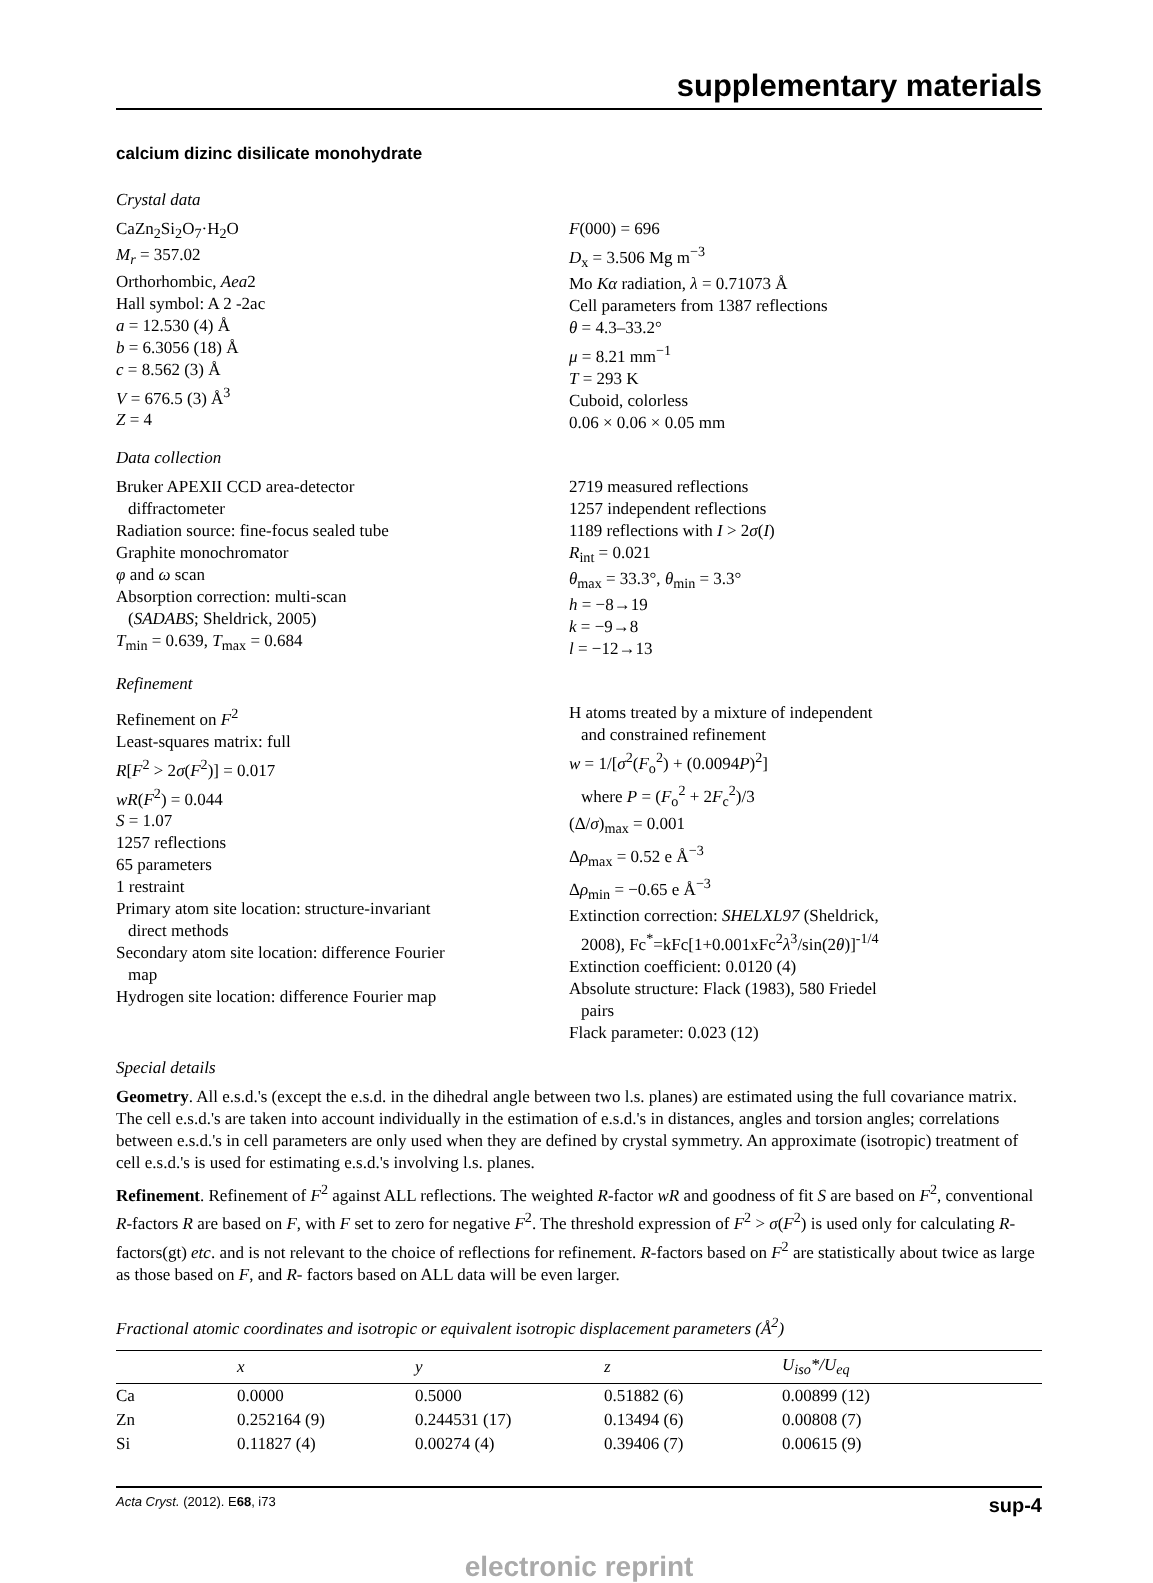supplementary materials
calcium dizinc disilicate monohydrate
Crystal data
CaZn<sub>2</sub>Si<sub>2</sub>O<sub>7</sub>·H<sub>2</sub>O
M<sub>r</sub> = 357.02
Orthorhombic, Aea2
Hall symbol: A 2 -2ac
a = 12.530 (4) Å
b = 6.3056 (18) Å
c = 8.562 (3) Å
V = 676.5 (3) Å<sup>3</sup>
Z = 4
F(000) = 696
D<sub>x</sub> = 3.506 Mg m<sup>−3</sup>
Mo Kα radiation, λ = 0.71073 Å
Cell parameters from 1387 reflections
θ = 4.3–33.2°
μ = 8.21 mm<sup>−1</sup>
T = 293 K
Cuboid, colorless
0.06 × 0.06 × 0.05 mm
Data collection
Bruker APEXII CCD area-detector
diffractometer
Radiation source: fine-focus sealed tube
Graphite monochromator
φ and ω scan
Absorption correction: multi-scan
(SADABS; Sheldrick, 2005)
T<sub>min</sub> = 0.639, T<sub>max</sub> = 0.684
2719 measured reflections
1257 independent reflections
1189 reflections with I > 2σ(I)
R<sub>int</sub> = 0.021
θ<sub>max</sub> = 33.3°, θ<sub>min</sub> = 3.3°
h = −8→19
k = −9→8
l = −12→13
Refinement
Refinement on F<sup>2</sup>
Least-squares matrix: full
R[F<sup>2</sup> > 2σ(F<sup>2</sup>)] = 0.017
wR(F<sup>2</sup>) = 0.044
S = 1.07
1257 reflections
65 parameters
1 restraint
Primary atom site location: structure-invariant
direct methods
Secondary atom site location: difference Fourier
map
Hydrogen site location: difference Fourier map
H atoms treated by a mixture of independent
and constrained refinement
w = 1/[σ<sup>2</sup>(F<sub>o</sub><sup>2</sup>) + (0.0094P)<sup>2</sup>]
where P = (F<sub>o</sub><sup>2</sup> + 2F<sub>c</sub><sup>2</sup>)/3
(Δ/σ)<sub>max</sub> = 0.001
Δρ<sub>max</sub> = 0.52 e Å<sup>−3</sup>
Δρ<sub>min</sub> = −0.65 e Å<sup>−3</sup>
Extinction correction: SHELXL97 (Sheldrick,
2008), Fc<sup>*</sup>=kFc[1+0.001xFc<sup>2</sup>λ<sup>3</sup>/sin(2θ)]<sup>-1/4</sup>
Extinction coefficient: 0.0120 (4)
Absolute structure: Flack (1983), 580 Friedel
pairs
Flack parameter: 0.023 (12)
Special details
Geometry. All e.s.d.'s (except the e.s.d. in the dihedral angle between two l.s. planes) are estimated using the full covariance matrix. The cell e.s.d.'s are taken into account individually in the estimation of e.s.d.'s in distances, angles and torsion angles; correlations between e.s.d.'s in cell parameters are only used when they are defined by crystal symmetry. An approximate (isotropic) treatment of cell e.s.d.'s is used for estimating e.s.d.'s involving l.s. planes.
Refinement. Refinement of F<sup>2</sup> against ALL reflections. The weighted R-factor wR and goodness of fit S are based on F<sup>2</sup>, conventional R-factors R are based on F, with F set to zero for negative F<sup>2</sup>. The threshold expression of F<sup>2</sup> > σ(F<sup>2</sup>) is used only for calculating R-factors(gt) etc. and is not relevant to the choice of reflections for refinement. R-factors based on F<sup>2</sup> are statistically about twice as large as those based on F, and R- factors based on ALL data will be even larger.
Fractional atomic coordinates and isotropic or equivalent isotropic displacement parameters (Å<sup>2</sup>)
| | x | y | z | U<sub>iso</sub>*/ U<sub>eq</sub> |
| --- | --- | --- | --- | --- |
| Ca | 0.0000 | 0.5000 | 0.51882 (6) | 0.00899 (12) |
| Zn | 0.252164 (9) | 0.244531 (17) | 0.13494 (6) | 0.00808 (7) |
| Si | 0.11827 (4) | 0.00274 (4) | 0.39406 (7) | 0.00615 (9) |
Acta Cryst. (2012). E68, i73 sup-4
electronic reprint